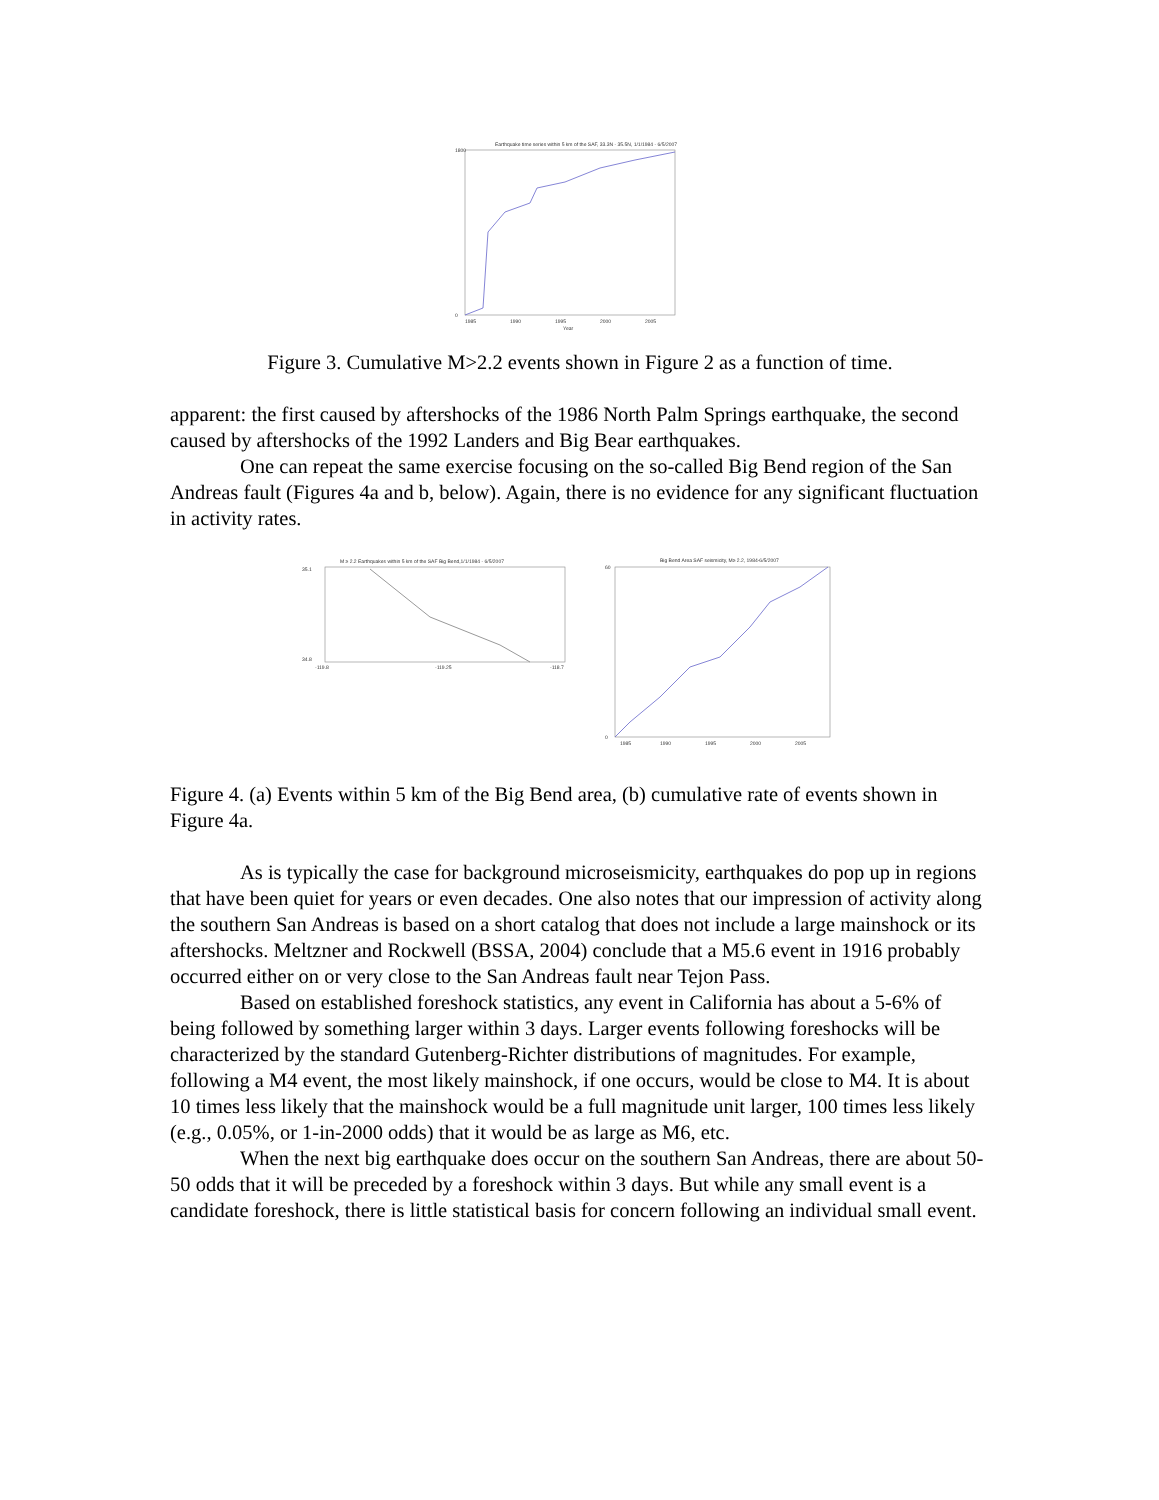Earthquake time series within 5 km of the SAF, 33.3N - 35.5N, 1/1/1984 - 6/5/2007
1800
0
1985
1990
1995
2000
2005
Year
Figure 3. Cumulative M>2.2 events shown in Figure 2 as a function of time.
apparent: the first caused by aftershocks of the 1986 North Palm Springs earthquake, the second caused by aftershocks of the 1992 Landers and Big Bear earthquakes.
One can repeat the same exercise focusing on the so-called Big Bend region of the San Andreas fault (Figures 4a and b, below). Again, there is no evidence for any significant fluctuation in activity rates.
M ≥ 2.2 Earthquakes within 5 km of the SAF Big Bend,1/1/1984 - 6/5/2007
35.1
34.8
-119.8
-119.25
-118.7
Big Bend Area SAF seismicity, M≥ 2.2, 1984-6/5/2007
60
0
1985
1990
1995
2000
2005
Figure 4. (a) Events within 5 km of the Big Bend area, (b) cumulative rate of events shown in Figure 4a.
As is typically the case for background microseismicity, earthquakes do pop up in regions that have been quiet for years or even decades. One also notes that our impression of activity along the southern San Andreas is based on a short catalog that does not include a large mainshock or its aftershocks. Meltzner and Rockwell (BSSA, 2004) conclude that a M5.6 event in 1916 probably occurred either on or very close to the San Andreas fault near Tejon Pass.
Based on established foreshock statistics, any event in California has about a 5-6% of being followed by something larger within 3 days. Larger events following foreshocks will be characterized by the standard Gutenberg-Richter distributions of magnitudes. For example, following a M4 event, the most likely mainshock, if one occurs, would be close to M4. It is about 10 times less likely that the mainshock would be a full magnitude unit larger, 100 times less likely (e.g., 0.05%, or 1-in-2000 odds) that it would be as large as M6, etc.
When the next big earthquake does occur on the southern San Andreas, there are about 50-50 odds that it will be preceded by a foreshock within 3 days. But while any small event is a candidate foreshock, there is little statistical basis for concern following an individual small event.